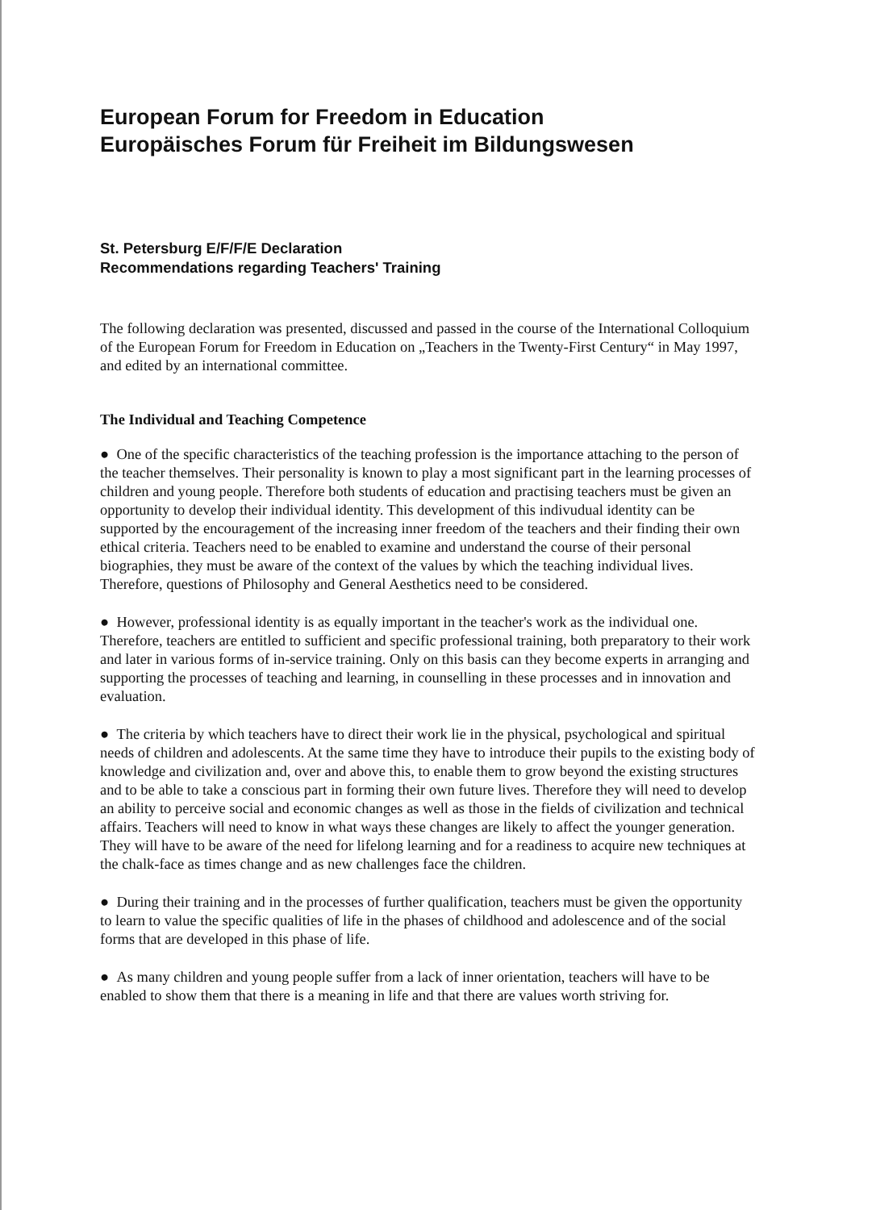European Forum for Freedom in Education
Europäisches Forum für Freiheit im Bildungswesen
St. Petersburg E/F/F/E Declaration
Recommendations regarding Teachers' Training
The following declaration was presented, discussed and passed in the course of the International Colloquium of the European Forum for Freedom in Education on „Teachers in the Twenty-First Century“ in May 1997, and edited by an international committee.
The Individual and Teaching Competence
● One of the specific characteristics of the teaching profession is the importance attaching to the person of the teacher themselves. Their personality is known to play a most significant part in the learning processes of children and young people. Therefore both students of education and practising teachers must be given an opportunity to develop their individual identity. This development of this indivudual identity can be supported by the encouragement of the increasing inner freedom of the teachers and their finding their own ethical criteria. Teachers need to be enabled to examine and understand the course of their personal biographies, they must be aware of the context of the values by which the teaching individual lives. Therefore, questions of Philosophy and General Aesthetics need to be considered.
● However, professional identity is as equally important in the teacher's work as the individual one. Therefore, teachers are entitled to sufficient and specific professional training, both preparatory to their work and later in various forms of in-service training. Only on this basis can they become experts in arranging and supporting the processes of teaching and learning, in counselling in these processes and in innovation and evaluation.
● The criteria by which teachers have to direct their work lie in the physical, psychological and spiritual needs of children and adolescents. At the same time they have to introduce their pupils to the existing body of knowledge and civilization and, over and above this, to enable them to grow beyond the existing structures and to be able to take a conscious part in forming their own future lives. Therefore they will need to develop an ability to perceive social and economic changes as well as those in the fields of civilization and technical affairs. Teachers will need to know in what ways these changes are likely to affect the younger generation. They will have to be aware of the need for lifelong learning and for a readiness to acquire new techniques at the chalk-face as times change and as new challenges face the children.
● During their training and in the processes of further qualification, teachers must be given the opportunity to learn to value the specific qualities of life in the phases of childhood and adolescence and of the social forms that are developed in this phase of life.
● As many children and young people suffer from a lack of inner orientation, teachers will have to be enabled to show them that there is a meaning in life and that there are values worth striving for.